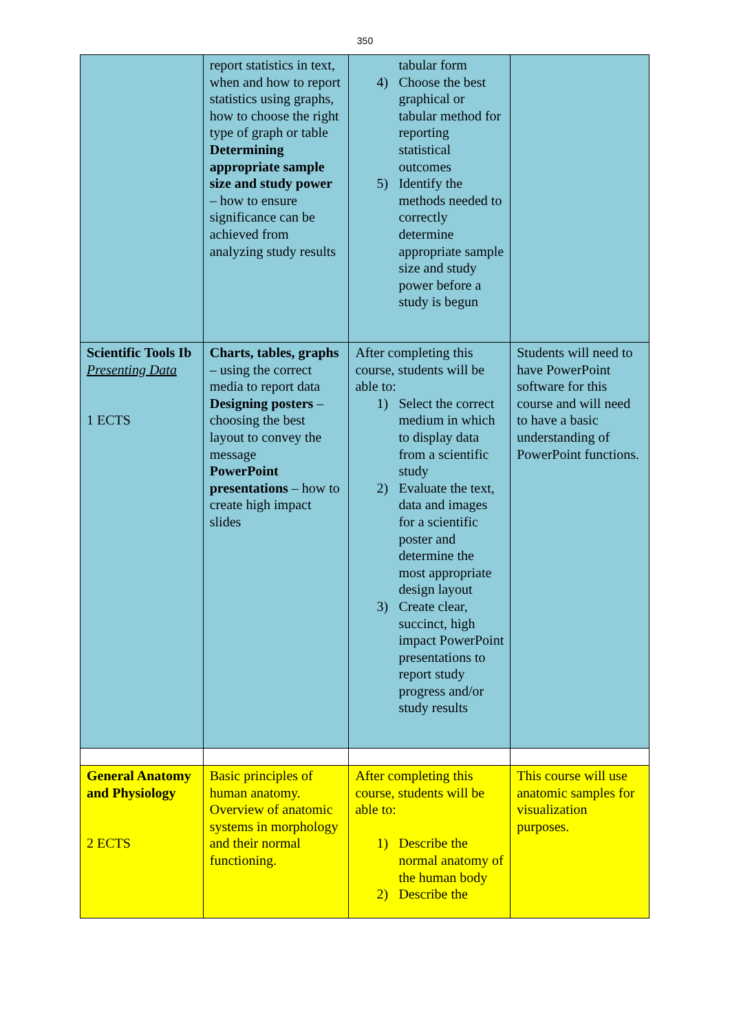350
| | report statistics in text, when and how to report statistics using graphs, how to choose the right type of graph or table Determining appropriate sample size and study power – how to ensure significance can be achieved from analyzing study results | tabular form 4) Choose the best graphical or tabular method for reporting statistical outcomes 5) Identify the methods needed to correctly determine appropriate sample size and study power before a study is begun | |
| Scientific Tools Ib Presenting Data 1 ECTS | Charts, tables, graphs – using the correct media to report data Designing posters – choosing the best layout to convey the message PowerPoint presentations – how to create high impact slides | After completing this course, students will be able to: 1) Select the correct medium in which to display data from a scientific study 2) Evaluate the text, data and images for a scientific poster and determine the most appropriate design layout 3) Create clear, succinct, high impact PowerPoint presentations to report study progress and/or study results | Students will need to have PowerPoint software for this course and will need to have a basic understanding of PowerPoint functions. |
| General Anatomy and Physiology 2 ECTS | Basic principles of human anatomy. Overview of anatomic systems in morphology and their normal functioning. | After completing this course, students will be able to: 1) Describe the normal anatomy of the human body 2) Describe the | This course will use anatomic samples for visualization purposes. |